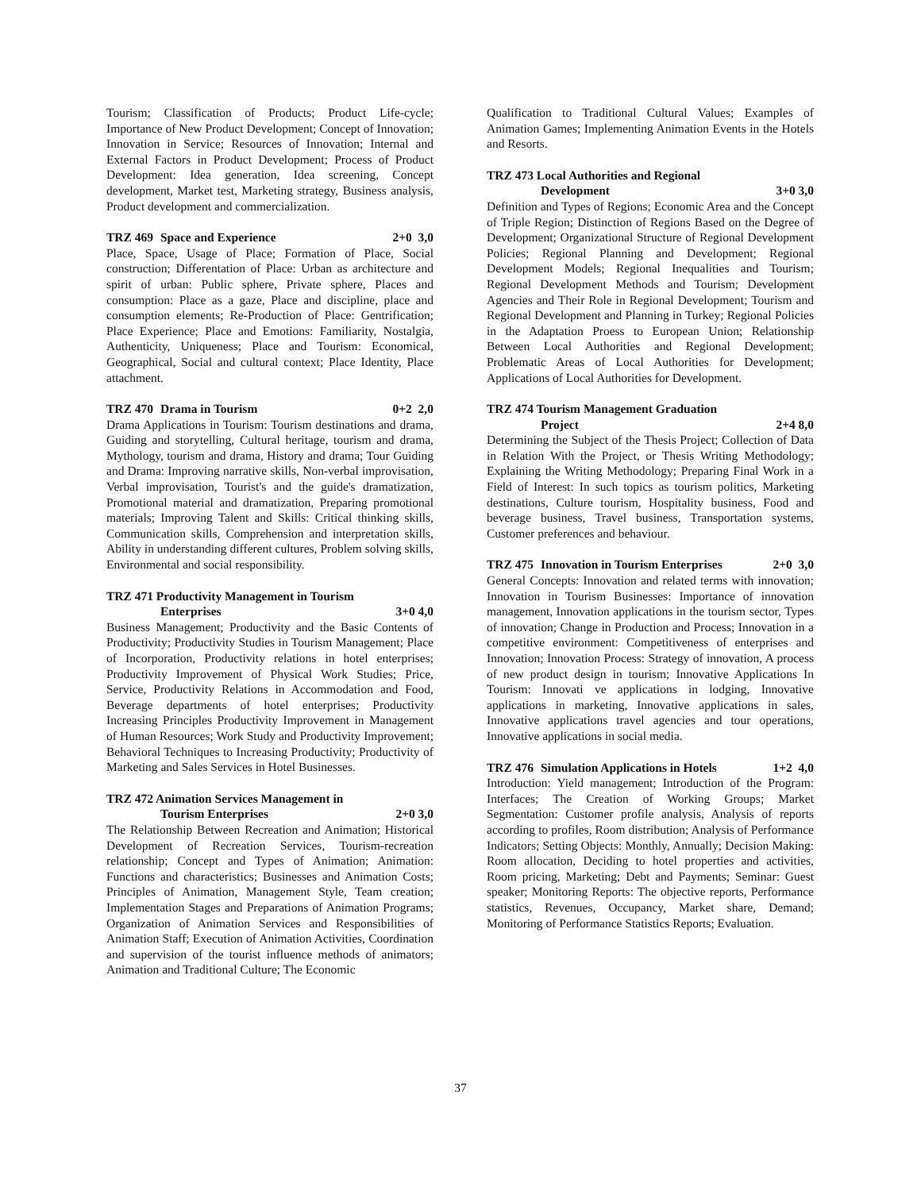Tourism; Classification of Products; Product Life-cycle; Importance of New Product Development; Concept of Innovation; Innovation in Service; Resources of Innovation; Internal and External Factors in Product Development; Process of Product Development: Idea generation, Idea screening, Concept development, Market test, Marketing strategy, Business analysis, Product development and commercialization.
TRZ 469 Space and Experience 2+0 3,0
Place, Space, Usage of Place; Formation of Place, Social construction; Differentation of Place: Urban as architecture and spirit of urban: Public sphere, Private sphere, Places and consumption: Place as a gaze, Place and discipline, place and consumption elements; Re-Production of Place: Gentrification; Place Experience; Place and Emotions: Familiarity, Nostalgia, Authenticity, Uniqueness; Place and Tourism: Economical, Geographical, Social and cultural context; Place Identity, Place attachment.
TRZ 470 Drama in Tourism 0+2 2,0
Drama Applications in Tourism: Tourism destinations and drama, Guiding and storytelling, Cultural heritage, tourism and drama, Mythology, tourism and drama, History and drama; Tour Guiding and Drama: Improving narrative skills, Non-verbal improvisation, Verbal improvisation, Tourist's and the guide's dramatization, Promotional material and dramatization, Preparing promotional materials; Improving Talent and Skills: Critical thinking skills, Communication skills, Comprehension and interpretation skills, Ability in understanding different cultures, Problem solving skills, Environmental and social responsibility.
TRZ 471 Productivity Management in Tourism
Enterprises 3+0 4,0
Business Management; Productivity and the Basic Contents of Productivity; Productivity Studies in Tourism Management; Place of Incorporation, Productivity relations in hotel enterprises; Productivity Improvement of Physical Work Studies; Price, Service, Productivity Relations in Accommodation and Food, Beverage departments of hotel enterprises; Productivity Increasing Principles Productivity Improvement in Management of Human Resources; Work Study and Productivity Improvement; Behavioral Techniques to Increasing Productivity; Productivity of Marketing and Sales Services in Hotel Businesses.
TRZ 472 Animation Services Management in
Tourism Enterprises 2+0 3,0
The Relationship Between Recreation and Animation; Historical Development of Recreation Services, Tourism-recreation relationship; Concept and Types of Animation; Animation: Functions and characteristics; Businesses and Animation Costs; Principles of Animation, Management Style, Team creation; Implementation Stages and Preparations of Animation Programs; Organization of Animation Services and Responsibilities of Animation Staff; Execution of Animation Activities, Coordination and supervision of the tourist influence methods of animators; Animation and Traditional Culture; The Economic
Qualification to Traditional Cultural Values; Examples of Animation Games; Implementing Animation Events in the Hotels and Resorts.
TRZ 473 Local Authorities and Regional
Development 3+0 3,0
Definition and Types of Regions; Economic Area and the Concept of Triple Region; Distinction of Regions Based on the Degree of Development; Organizational Structure of Regional Development Policies; Regional Planning and Development; Regional Development Models; Regional Inequalities and Tourism; Regional Development Methods and Tourism; Development Agencies and Their Role in Regional Development; Tourism and Regional Development and Planning in Turkey; Regional Policies in the Adaptation Proess to European Union; Relationship Between Local Authorities and Regional Development; Problematic Areas of Local Authorities for Development; Applications of Local Authorities for Development.
TRZ 474 Tourism Management Graduation
Project 2+4 8,0
Determining the Subject of the Thesis Project; Collection of Data in Relation With the Project, or Thesis Writing Methodology; Explaining the Writing Methodology; Preparing Final Work in a Field of Interest: In such topics as tourism politics, Marketing destinations, Culture tourism, Hospitality business, Food and beverage business, Travel business, Transportation systems, Customer preferences and behaviour.
TRZ 475 Innovation in Tourism Enterprises 2+0 3,0
General Concepts: Innovation and related terms with innovation; Innovation in Tourism Businesses: Importance of innovation management, Innovation applications in the tourism sector, Types of innovation; Change in Production and Process; Innovation in a competitive environment: Competitiveness of enterprises and Innovation; Innovation Process: Strategy of innovation, A process of new product design in tourism; Innovative Applications In Tourism: Innovati ve applications in lodging, Innovative applications in marketing, Innovative applications in sales, Innovative applications travel agencies and tour operations, Innovative applications in social media.
TRZ 476 Simulation Applications in Hotels 1+2 4,0
Introduction: Yield management; Introduction of the Program: Interfaces; The Creation of Working Groups; Market Segmentation: Customer profile analysis, Analysis of reports according to profiles, Room distribution; Analysis of Performance Indicators; Setting Objects: Monthly, Annually; Decision Making: Room allocation, Deciding to hotel properties and activities, Room pricing, Marketing; Debt and Payments; Seminar: Guest speaker; Monitoring Reports: The objective reports, Performance statistics, Revenues, Occupancy, Market share, Demand; Monitoring of Performance Statistics Reports; Evaluation.
37